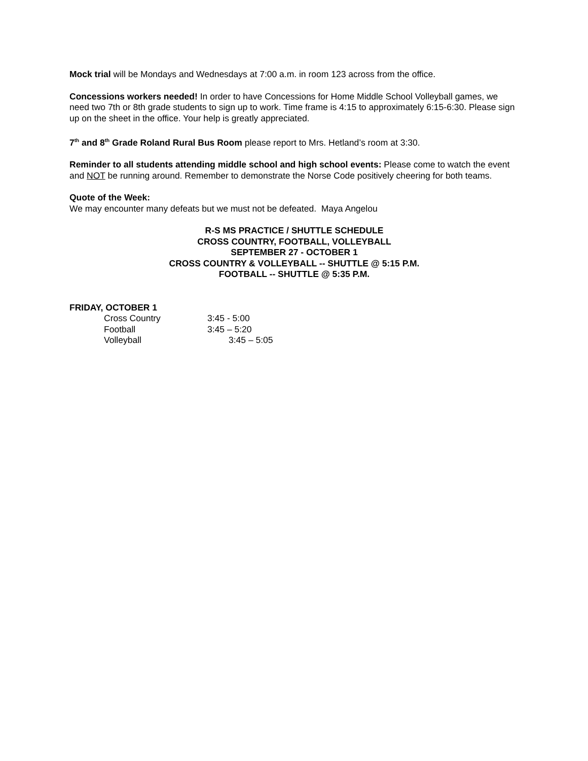Mock trial will be Mondays and Wednesdays at 7:00 a.m. in room 123 across from the office.
Concessions workers needed! In order to have Concessions for Home Middle School Volleyball games, we need two 7th or 8th grade students to sign up to work. Time frame is 4:15 to approximately 6:15-6:30. Please sign up on the sheet in the office. Your help is greatly appreciated.
7<sup>th</sup> and 8<sup>th</sup> Grade Roland Rural Bus Room please report to Mrs. Hetland’s room at 3:30.
Reminder to all students attending middle school and high school events: Please come to watch the event and NOT be running around. Remember to demonstrate the Norse Code positively cheering for both teams.
Quote of the Week:
We may encounter many defeats but we must not be defeated. Maya Angelou
R-S MS PRACTICE / SHUTTLE SCHEDULE
CROSS COUNTRY, FOOTBALL, VOLLEYBALL
SEPTEMBER 27 - OCTOBER 1
CROSS COUNTRY & VOLLEYBALL -- SHUTTLE @ 5:15 P.M.
FOOTBALL -- SHUTTLE @ 5:35 P.M.
FRIDAY, OCTOBER 1
| Cross Country | 3:45 - 5:00 |
| Football | 3:45 – 5:20 |
| Volleyball | 3:45 – 5:05 |